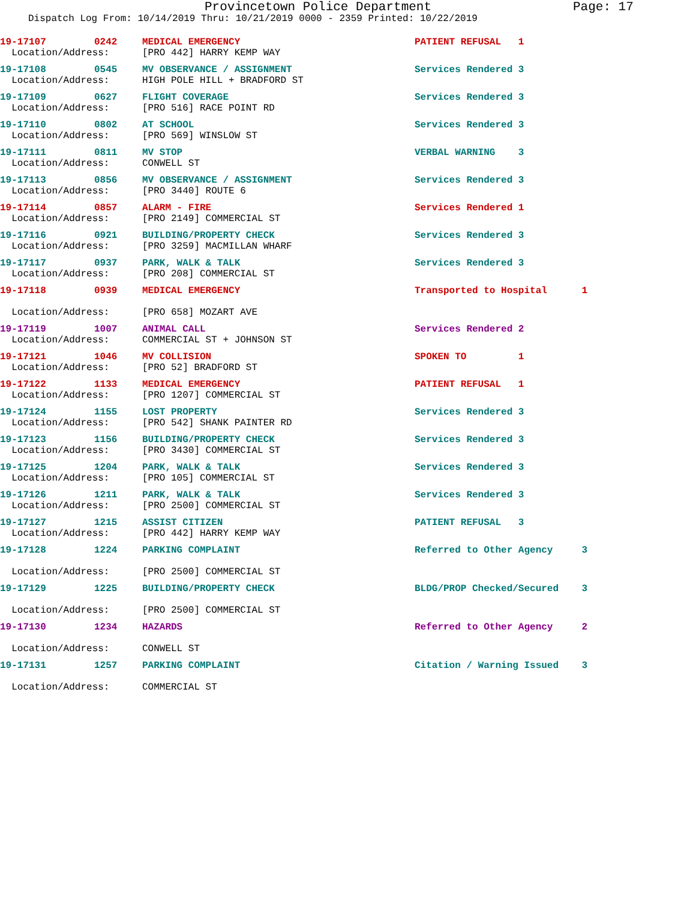Provincetown Police Department Page: 17
Dispatch Log From: 10/14/2019 Thru: 10/21/2019 0000 - 2359 Printed: 10/22/2019
| 19-17107 | 0242 | MEDICAL EMERGENCY | PATIENT REFUSAL 1 | |
| Location/Address: | | [PRO 442] HARRY KEMP WAY | | |
| 19-17108 | 0545 | MV OBSERVANCE / ASSIGNMENT | Services Rendered 3 | |
| Location/Address: | | HIGH POLE HILL + BRADFORD ST | | |
| 19-17109 | 0627 | FLIGHT COVERAGE | Services Rendered 3 | |
| Location/Address: | | [PRO 516] RACE POINT RD | | |
| 19-17110 | 0802 | AT SCHOOL | Services Rendered 3 | |
| Location/Address: | | [PRO 569] WINSLOW ST | | |
| 19-17111 | 0811 | MV STOP | VERBAL WARNING 3 | |
| Location/Address: | | CONWELL ST | | |
| 19-17113 | 0856 | MV OBSERVANCE / ASSIGNMENT | Services Rendered 3 | |
| Location/Address: | | [PRO 3440] ROUTE 6 | | |
| 19-17114 | 0857 | ALARM - FIRE | Services Rendered 1 | |
| Location/Address: | | [PRO 2149] COMMERCIAL ST | | |
| 19-17116 | 0921 | BUILDING/PROPERTY CHECK | Services Rendered 3 | |
| Location/Address: | | [PRO 3259] MACMILLAN WHARF | | |
| 19-17117 | 0937 | PARK, WALK & TALK | Services Rendered 3 | |
| Location/Address: | | [PRO 208] COMMERCIAL ST | | |
| 19-17118 | 0939 | MEDICAL EMERGENCY | Transported to Hospital | 1 |
| Location/Address: | | [PRO 658] MOZART AVE | | |
| 19-17119 | 1007 | ANIMAL CALL | Services Rendered 2 | |
| Location/Address: | | COMMERCIAL ST + JOHNSON ST | | |
| 19-17121 | 1046 | MV COLLISION | SPOKEN TO 1 | |
| Location/Address: | | [PRO 52] BRADFORD ST | | |
| 19-17122 | 1133 | MEDICAL EMERGENCY | PATIENT REFUSAL 1 | |
| Location/Address: | | [PRO 1207] COMMERCIAL ST | | |
| 19-17124 | 1155 | LOST PROPERTY | Services Rendered 3 | |
| Location/Address: | | [PRO 542] SHANK PAINTER RD | | |
| 19-17123 | 1156 | BUILDING/PROPERTY CHECK | Services Rendered 3 | |
| Location/Address: | | [PRO 3430] COMMERCIAL ST | | |
| 19-17125 | 1204 | PARK, WALK & TALK | Services Rendered 3 | |
| Location/Address: | | [PRO 105] COMMERCIAL ST | | |
| 19-17126 | 1211 | PARK, WALK & TALK | Services Rendered 3 | |
| Location/Address: | | [PRO 2500] COMMERCIAL ST | | |
| 19-17127 | 1215 | ASSIST CITIZEN | PATIENT REFUSAL 3 | |
| Location/Address: | | [PRO 442] HARRY KEMP WAY | | |
| 19-17128 | 1224 | PARKING COMPLAINT | Referred to Other Agency | 3 |
| Location/Address: | | [PRO 2500] COMMERCIAL ST | | |
| 19-17129 | 1225 | BUILDING/PROPERTY CHECK | BLDG/PROP Checked/Secured | 3 |
| Location/Address: | | [PRO 2500] COMMERCIAL ST | | |
| 19-17130 | 1234 | HAZARDS | Referred to Other Agency | 2 |
| Location/Address: | | CONWELL ST | | |
| 19-17131 | 1257 | PARKING COMPLAINT | Citation / Warning Issued | 3 |
| Location/Address: | | COMMERCIAL ST | | |